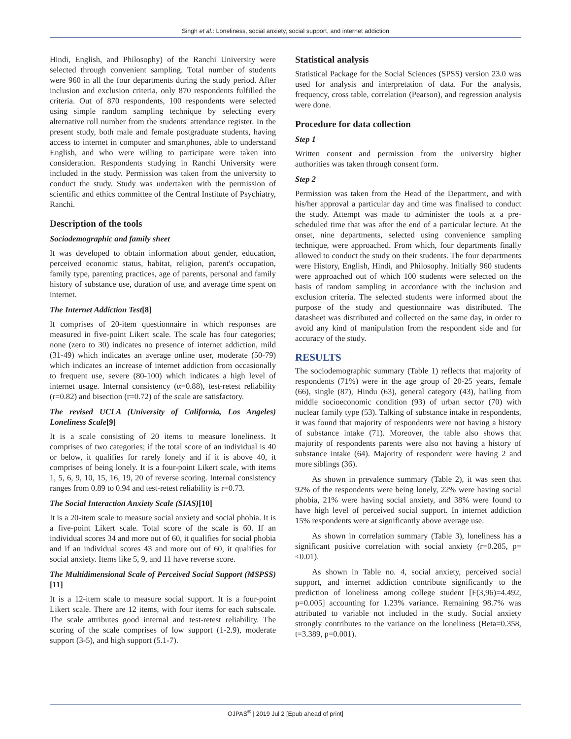Singh et al.: Loneliness, social anxiety, social support, and internet addiction
Hindi, English, and Philosophy) of the Ranchi University were selected through convenient sampling. Total number of students were 960 in all the four departments during the study period. After inclusion and exclusion criteria, only 870 respondents fulfilled the criteria. Out of 870 respondents, 100 respondents were selected using simple random sampling technique by selecting every alternative roll number from the students' attendance register. In the present study, both male and female postgraduate students, having access to internet in computer and smartphones, able to understand English, and who were willing to participate were taken into consideration. Respondents studying in Ranchi University were included in the study. Permission was taken from the university to conduct the study. Study was undertaken with the permission of scientific and ethics committee of the Central Institute of Psychiatry, Ranchi.
Description of the tools
Sociodemographic and family sheet
It was developed to obtain information about gender, education, perceived economic status, habitat, religion, parent's occupation, family type, parenting practices, age of parents, personal and family history of substance use, duration of use, and average time spent on internet.
The Internet Addiction Test[8]
It comprises of 20-item questionnaire in which responses are measured in five-point Likert scale. The scale has four categories; none (zero to 30) indicates no presence of internet addiction, mild (31-49) which indicates an average online user, moderate (50-79) which indicates an increase of internet addiction from occasionally to frequent use, severe (80-100) which indicates a high level of internet usage. Internal consistency (α=0.88), test-retest reliability (r=0.82) and bisection (r=0.72) of the scale are satisfactory.
The revised UCLA (University of California, Los Angeles) Loneliness Scale[9]
It is a scale consisting of 20 items to measure loneliness. It comprises of two categories; if the total score of an individual is 40 or below, it qualifies for rarely lonely and if it is above 40, it comprises of being lonely. It is a four-point Likert scale, with items 1, 5, 6, 9, 10, 15, 16, 19, 20 of reverse scoring. Internal consistency ranges from 0.89 to 0.94 and test-retest reliability is r=0.73.
The Social Interaction Anxiety Scale (SIAS)[10]
It is a 20-item scale to measure social anxiety and social phobia. It is a five-point Likert scale. Total score of the scale is 60. If an individual scores 34 and more out of 60, it qualifies for social phobia and if an individual scores 43 and more out of 60, it qualifies for social anxiety. Items like 5, 9, and 11 have reverse score.
The Multidimensional Scale of Perceived Social Support (MSPSS)[11]
It is a 12-item scale to measure social support. It is a four-point Likert scale. There are 12 items, with four items for each subscale. The scale attributes good internal and test-retest reliability. The scoring of the scale comprises of low support (1-2.9), moderate support (3-5), and high support (5.1-7).
Statistical analysis
Statistical Package for the Social Sciences (SPSS) version 23.0 was used for analysis and interpretation of data. For the analysis, frequency, cross table, correlation (Pearson), and regression analysis were done.
Procedure for data collection
Step 1
Written consent and permission from the university higher authorities was taken through consent form.
Step 2
Permission was taken from the Head of the Department, and with his/her approval a particular day and time was finalised to conduct the study. Attempt was made to administer the tools at a pre-scheduled time that was after the end of a particular lecture. At the onset, nine departments, selected using convenience sampling technique, were approached. From which, four departments finally allowed to conduct the study on their students. The four departments were History, English, Hindi, and Philosophy. Initially 960 students were approached out of which 100 students were selected on the basis of random sampling in accordance with the inclusion and exclusion criteria. The selected students were informed about the purpose of the study and questionnaire was distributed. The datasheet was distributed and collected on the same day, in order to avoid any kind of manipulation from the respondent side and for accuracy of the study.
RESULTS
The sociodemographic summary (Table 1) reflects that majority of respondents (71%) were in the age group of 20-25 years, female (66), single (87), Hindu (63), general category (43), hailing from middle socioeconomic condition (93) of urban sector (70) with nuclear family type (53). Talking of substance intake in respondents, it was found that majority of respondents were not having a history of substance intake (71). Moreover, the table also shows that majority of respondents parents were also not having a history of substance intake (64). Majority of respondent were having 2 and more siblings (36).
As shown in prevalence summary (Table 2), it was seen that 92% of the respondents were being lonely, 22% were having social phobia, 21% were having social anxiety, and 38% were found to have high level of perceived social support. In internet addiction 15% respondents were at significantly above average use.
As shown in correlation summary (Table 3), loneliness has a significant positive correlation with social anxiety (r=0.285, p=<0.01).
As shown in Table no. 4, social anxiety, perceived social support, and internet addiction contribute significantly to the prediction of loneliness among college student [F(3,96)=4.492, p=0.005] accounting for 1.23% variance. Remaining 98.7% was attributed to variable not included in the study. Social anxiety strongly contributes to the variance on the loneliness (Beta=0.358, t=3.389, p=0.001).
OJPAS<sup>®</sup> | 2019 Jul 2 [Epub ahead of print]